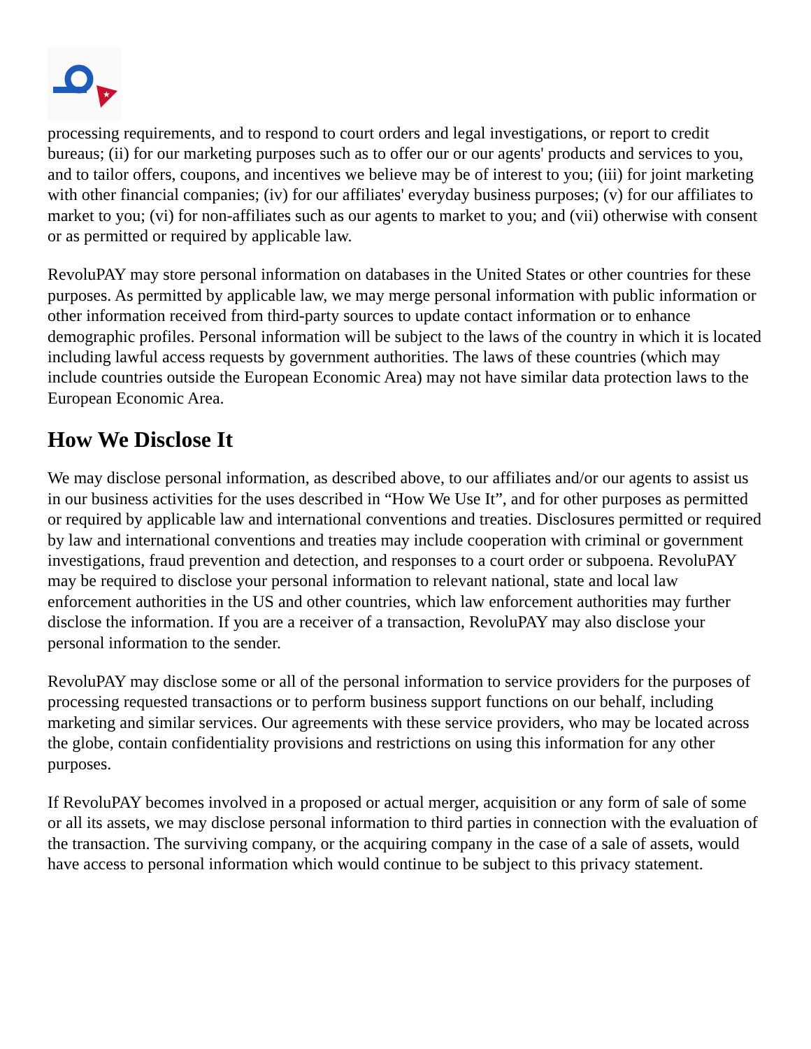★
processing requirements, and to respond to court orders and legal investigations, or report to credit bureaus; (ii) for our marketing purposes such as to offer our or our agents' products and services to you, and to tailor offers, coupons, and incentives we believe may be of interest to you; (iii) for joint marketing with other financial companies; (iv) for our affiliates' everyday business purposes; (v) for our affiliates to market to you; (vi) for non-affiliates such as our agents to market to you; and (vii) otherwise with consent or as permitted or required by applicable law.
RevoluPAY may store personal information on databases in the United States or other countries for these purposes. As permitted by applicable law, we may merge personal information with public information or other information received from third-party sources to update contact information or to enhance demographic profiles. Personal information will be subject to the laws of the country in which it is located including lawful access requests by government authorities. The laws of these countries (which may include countries outside the European Economic Area) may not have similar data protection laws to the European Economic Area.
How We Disclose It
We may disclose personal information, as described above, to our affiliates and/or our agents to assist us in our business activities for the uses described in “How We Use It”, and for other purposes as permitted or required by applicable law and international conventions and treaties. Disclosures permitted or required by law and international conventions and treaties may include cooperation with criminal or government investigations, fraud prevention and detection, and responses to a court order or subpoena. RevoluPAY may be required to disclose your personal information to relevant national, state and local law enforcement authorities in the US and other countries, which law enforcement authorities may further disclose the information. If you are a receiver of a transaction, RevoluPAY may also disclose your personal information to the sender.
RevoluPAY may disclose some or all of the personal information to service providers for the purposes of processing requested transactions or to perform business support functions on our behalf, including marketing and similar services. Our agreements with these service providers, who may be located across the globe, contain confidentiality provisions and restrictions on using this information for any other purposes.
If RevoluPAY becomes involved in a proposed or actual merger, acquisition or any form of sale of some or all its assets, we may disclose personal information to third parties in connection with the evaluation of the transaction. The surviving company, or the acquiring company in the case of a sale of assets, would have access to personal information which would continue to be subject to this privacy statement.